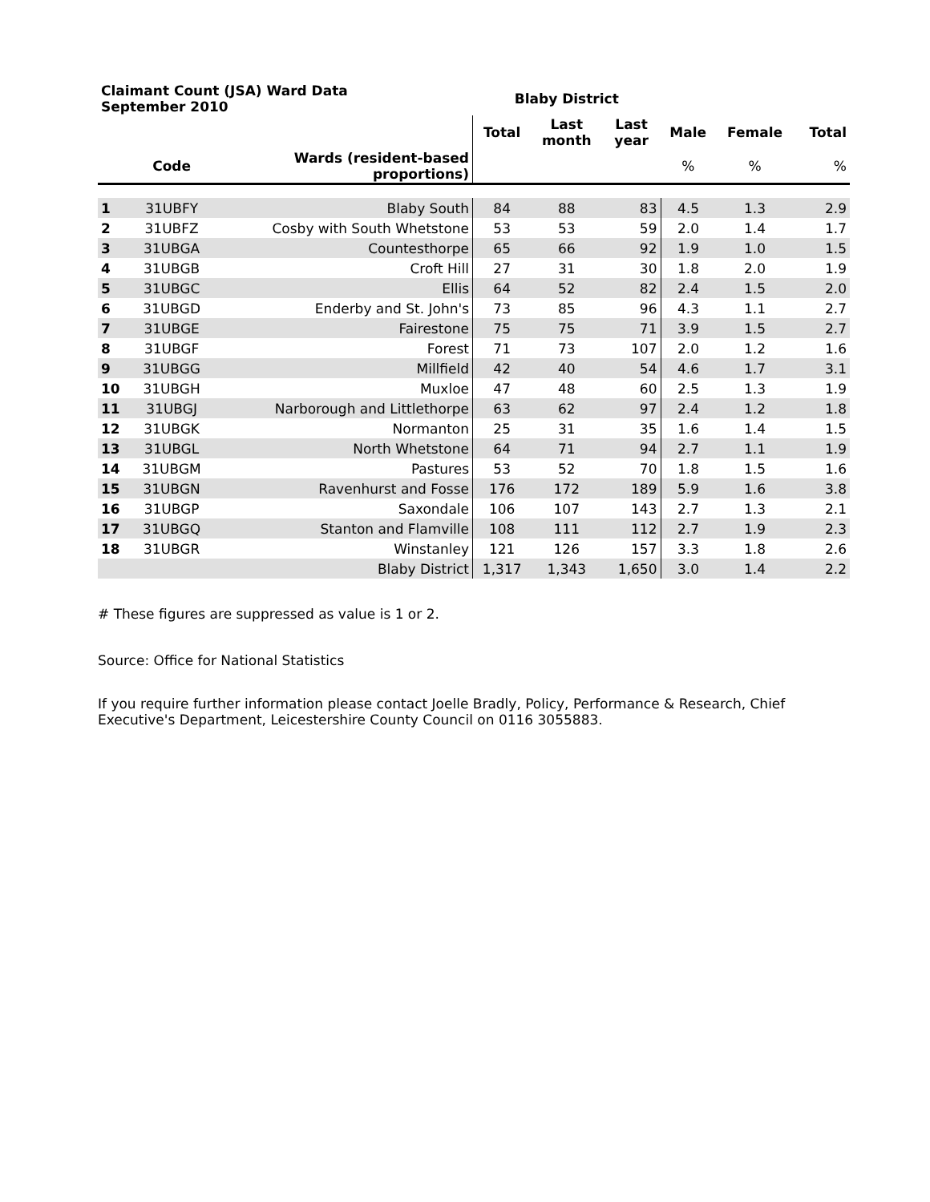| Claimant Count (JSA) Ward Data September 2010 | | | Blaby District | | | | | |
| --- | --- | --- | --- | --- | --- | --- | --- | --- |
| | | | Total | Last month | Last year | Male | Female | Total |
| | Code | Wards (resident-based proportions) | | | | % | % | % |
| 1 | 31UBFY | Blaby South | 84 | 88 | 83 | 4.5 | 1.3 | 2.9 |
| 2 | 31UBFZ | Cosby with South Whetstone | 53 | 53 | 59 | 2.0 | 1.4 | 1.7 |
| 3 | 31UBGA | Countesthorpe | 65 | 66 | 92 | 1.9 | 1.0 | 1.5 |
| 4 | 31UBGB | Croft Hill | 27 | 31 | 30 | 1.8 | 2.0 | 1.9 |
| 5 | 31UBGC | Ellis | 64 | 52 | 82 | 2.4 | 1.5 | 2.0 |
| 6 | 31UBGD | Enderby and St. John's | 73 | 85 | 96 | 4.3 | 1.1 | 2.7 |
| 7 | 31UBGE | Fairestone | 75 | 75 | 71 | 3.9 | 1.5 | 2.7 |
| 8 | 31UBGF | Forest | 71 | 73 | 107 | 2.0 | 1.2 | 1.6 |
| 9 | 31UBGG | Millfield | 42 | 40 | 54 | 4.6 | 1.7 | 3.1 |
| 10 | 31UBGH | Muxloe | 47 | 48 | 60 | 2.5 | 1.3 | 1.9 |
| 11 | 31UBGJ | Narborough and Littlethorpe | 63 | 62 | 97 | 2.4 | 1.2 | 1.8 |
| 12 | 31UBGK | Normanton | 25 | 31 | 35 | 1.6 | 1.4 | 1.5 |
| 13 | 31UBGL | North Whetstone | 64 | 71 | 94 | 2.7 | 1.1 | 1.9 |
| 14 | 31UBGM | Pastures | 53 | 52 | 70 | 1.8 | 1.5 | 1.6 |
| 15 | 31UBGN | Ravenhurst and Fosse | 176 | 172 | 189 | 5.9 | 1.6 | 3.8 |
| 16 | 31UBGP | Saxondale | 106 | 107 | 143 | 2.7 | 1.3 | 2.1 |
| 17 | 31UBGQ | Stanton and Flamville | 108 | 111 | 112 | 2.7 | 1.9 | 2.3 |
| 18 | 31UBGR | Winstanley | 121 | 126 | 157 | 3.3 | 1.8 | 2.6 |
| | | Blaby District | 1,317 | 1,343 | 1,650 | 3.0 | 1.4 | 2.2 |
# These figures are suppressed as value is 1 or 2.
Source: Office for National Statistics
If you require further information please contact Joelle Bradly, Policy, Performance & Research, Chief Executive's Department, Leicestershire County Council on 0116 3055883.